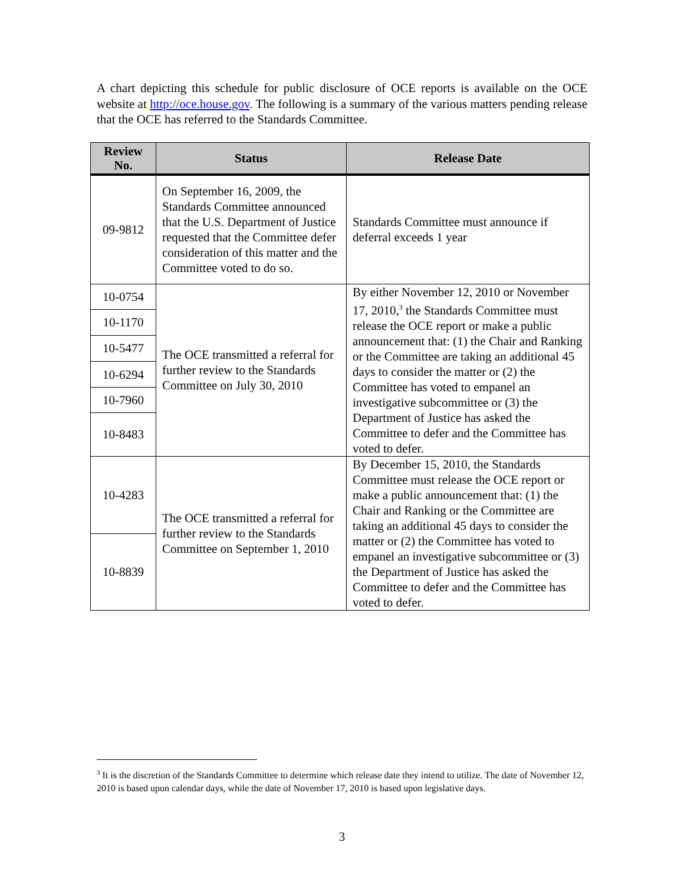A chart depicting this schedule for public disclosure of OCE reports is available on the OCE website at http://oce.house.gov. The following is a summary of the various matters pending release that the OCE has referred to the Standards Committee.
| Review No. | Status | Release Date |
| --- | --- | --- |
| 09-9812 | On September 16, 2009, the Standards Committee announced that the U.S. Department of Justice requested that the Committee defer consideration of this matter and the Committee voted to do so. | Standards Committee must announce if deferral exceeds 1 year |
| 10-0754 | The OCE transmitted a referral for further review to the Standards Committee on July 30, 2010 | By either November 12, 2010 or November 17, 2010,<sup>3</sup> the Standards Committee must release the OCE report or make a public announcement that: (1) the Chair and Ranking or the Committee are taking an additional 45 days to consider the matter or (2) the Committee has voted to empanel an investigative subcommittee or (3) the Department of Justice has asked the Committee to defer and the Committee has voted to defer. |
| 10-1170 | | |
| 10-5477 | | |
| 10-6294 | | |
| 10-7960 | | |
| 10-8483 | | |
| 10-4283 | The OCE transmitted a referral for further review to the Standards Committee on September 1, 2010 | By December 15, 2010, the Standards Committee must release the OCE report or make a public announcement that: (1) the Chair and Ranking or the Committee are taking an additional 45 days to consider the matter or (2) the Committee has voted to empanel an investigative subcommittee or (3) the Department of Justice has asked the Committee to defer and the Committee has voted to defer. |
| 10-8839 | | |
<sup>3</sup> It is the discretion of the Standards Committee to determine which release date they intend to utilize. The date of November 12, 2010 is based upon calendar days, while the date of November 17, 2010 is based upon legislative days.
3